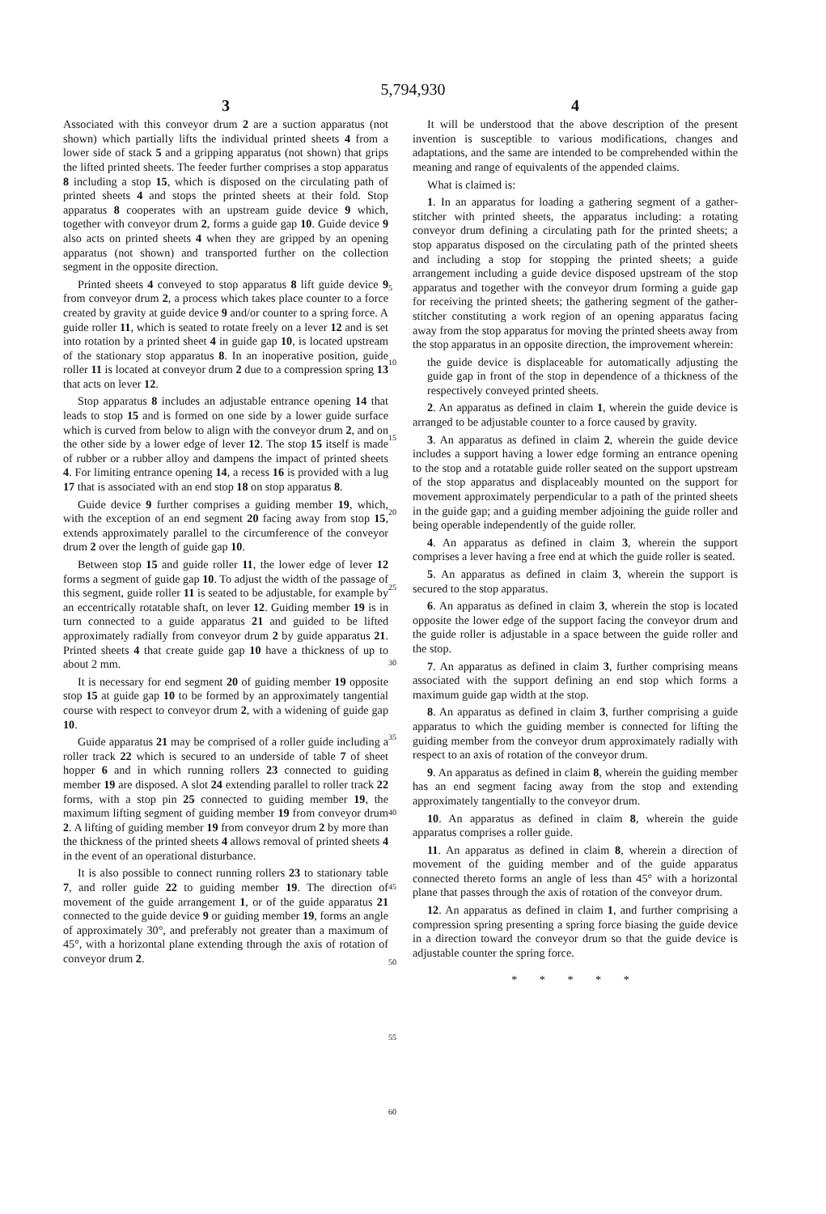5,794,930
3
Associated with this conveyor drum 2 are a suction apparatus (not shown) which partially lifts the individual printed sheets 4 from a lower side of stack 5 and a gripping apparatus (not shown) that grips the lifted printed sheets. The feeder further comprises a stop apparatus 8 including a stop 15, which is disposed on the circulating path of printed sheets 4 and stops the printed sheets at their fold. Stop apparatus 8 cooperates with an upstream guide device 9 which, together with conveyor drum 2, forms a guide gap 10. Guide device 9 also acts on printed sheets 4 when they are gripped by an opening apparatus (not shown) and transported further on the collection segment in the opposite direction.
Printed sheets 4 conveyed to stop apparatus 8 lift guide device 9 from conveyor drum 2, a process which takes place counter to a force created by gravity at guide device 9 and/or counter to a spring force. A guide roller 11, which is seated to rotate freely on a lever 12 and is set into rotation by a printed sheet 4 in guide gap 10, is located upstream of the stationary stop apparatus 8. In an inoperative position, guide roller 11 is located at conveyor drum 2 due to a compression spring 13 that acts on lever 12.
Stop apparatus 8 includes an adjustable entrance opening 14 that leads to stop 15 and is formed on one side by a lower guide surface which is curved from below to align with the conveyor drum 2, and on the other side by a lower edge of lever 12. The stop 15 itself is made of rubber or a rubber alloy and dampens the impact of printed sheets 4. For limiting entrance opening 14, a recess 16 is provided with a lug 17 that is associated with an end stop 18 on stop apparatus 8.
Guide device 9 further comprises a guiding member 19, which, with the exception of an end segment 20 facing away from stop 15, extends approximately parallel to the circumference of the conveyor drum 2 over the length of guide gap 10.
Between stop 15 and guide roller 11, the lower edge of lever 12 forms a segment of guide gap 10. To adjust the width of the passage of this segment, guide roller 11 is seated to be adjustable, for example by an eccentrically rotatable shaft, on lever 12. Guiding member 19 is in turn connected to a guide apparatus 21 and guided to be lifted approximately radially from conveyor drum 2 by guide apparatus 21. Printed sheets 4 that create guide gap 10 have a thickness of up to about 2 mm.
It is necessary for end segment 20 of guiding member 19 opposite stop 15 at guide gap 10 to be formed by an approximately tangential course with respect to conveyor drum 2, with a widening of guide gap 10.
Guide apparatus 21 may be comprised of a roller guide including a roller track 22 which is secured to an underside of table 7 of sheet hopper 6 and in which running rollers 23 connected to guiding member 19 are disposed. A slot 24 extending parallel to roller track 22 forms, with a stop pin 25 connected to guiding member 19, the maximum lifting segment of guiding member 19 from conveyor drum 2. A lifting of guiding member 19 from conveyor drum 2 by more than the thickness of the printed sheets 4 allows removal of printed sheets 4 in the event of an operational disturbance.
It is also possible to connect running rollers 23 to stationary table 7, and roller guide 22 to guiding member 19. The direction of movement of the guide arrangement 1, or of the guide apparatus 21 connected to the guide device 9 or guiding member 19, forms an angle of approximately 30°, and preferably not greater than a maximum of 45°, with a horizontal plane extending through the axis of rotation of conveyor drum 2.
5
10
15
20
25
30
35
40
45
50
55
60
4
It will be understood that the above description of the present invention is susceptible to various modifications, changes and adaptations, and the same are intended to be comprehended within the meaning and range of equivalents of the appended claims.
What is claimed is:
1. In an apparatus for loading a gathering segment of a gather-stitcher with printed sheets, the apparatus including: a rotating conveyor drum defining a circulating path for the printed sheets; a stop apparatus disposed on the circulating path of the printed sheets and including a stop for stopping the printed sheets; a guide arrangement including a guide device disposed upstream of the stop apparatus and together with the conveyor drum forming a guide gap for receiving the printed sheets; the gathering segment of the gather-stitcher constituting a work region of an opening apparatus facing away from the stop apparatus for moving the printed sheets away from the stop apparatus in an opposite direction, the improvement wherein:
the guide device is displaceable for automatically adjusting the guide gap in front of the stop in dependence of a thickness of the respectively conveyed printed sheets.
2. An apparatus as defined in claim 1, wherein the guide device is arranged to be adjustable counter to a force caused by gravity.
3. An apparatus as defined in claim 2, wherein the guide device includes a support having a lower edge forming an entrance opening to the stop and a rotatable guide roller seated on the support upstream of the stop apparatus and displaceably mounted on the support for movement approximately perpendicular to a path of the printed sheets in the guide gap; and a guiding member adjoining the guide roller and being operable independently of the guide roller.
4. An apparatus as defined in claim 3, wherein the support comprises a lever having a free end at which the guide roller is seated.
5. An apparatus as defined in claim 3, wherein the support is secured to the stop apparatus.
6. An apparatus as defined in claim 3, wherein the stop is located opposite the lower edge of the support facing the conveyor drum and the guide roller is adjustable in a space between the guide roller and the stop.
7. An apparatus as defined in claim 3, further comprising means associated with the support defining an end stop which forms a maximum guide gap width at the stop.
8. An apparatus as defined in claim 3, further comprising a guide apparatus to which the guiding member is connected for lifting the guiding member from the conveyor drum approximately radially with respect to an axis of rotation of the conveyor drum.
9. An apparatus as defined in claim 8, wherein the guiding member has an end segment facing away from the stop and extending approximately tangentially to the conveyor drum.
10. An apparatus as defined in claim 8, wherein the guide apparatus comprises a roller guide.
11. An apparatus as defined in claim 8, wherein a direction of movement of the guiding member and of the guide apparatus connected thereto forms an angle of less than 45° with a horizontal plane that passes through the axis of rotation of the conveyor drum.
12. An apparatus as defined in claim 1, and further comprising a compression spring presenting a spring force biasing the guide device in a direction toward the conveyor drum so that the guide device is adjustable counter the spring force.
* * * * *